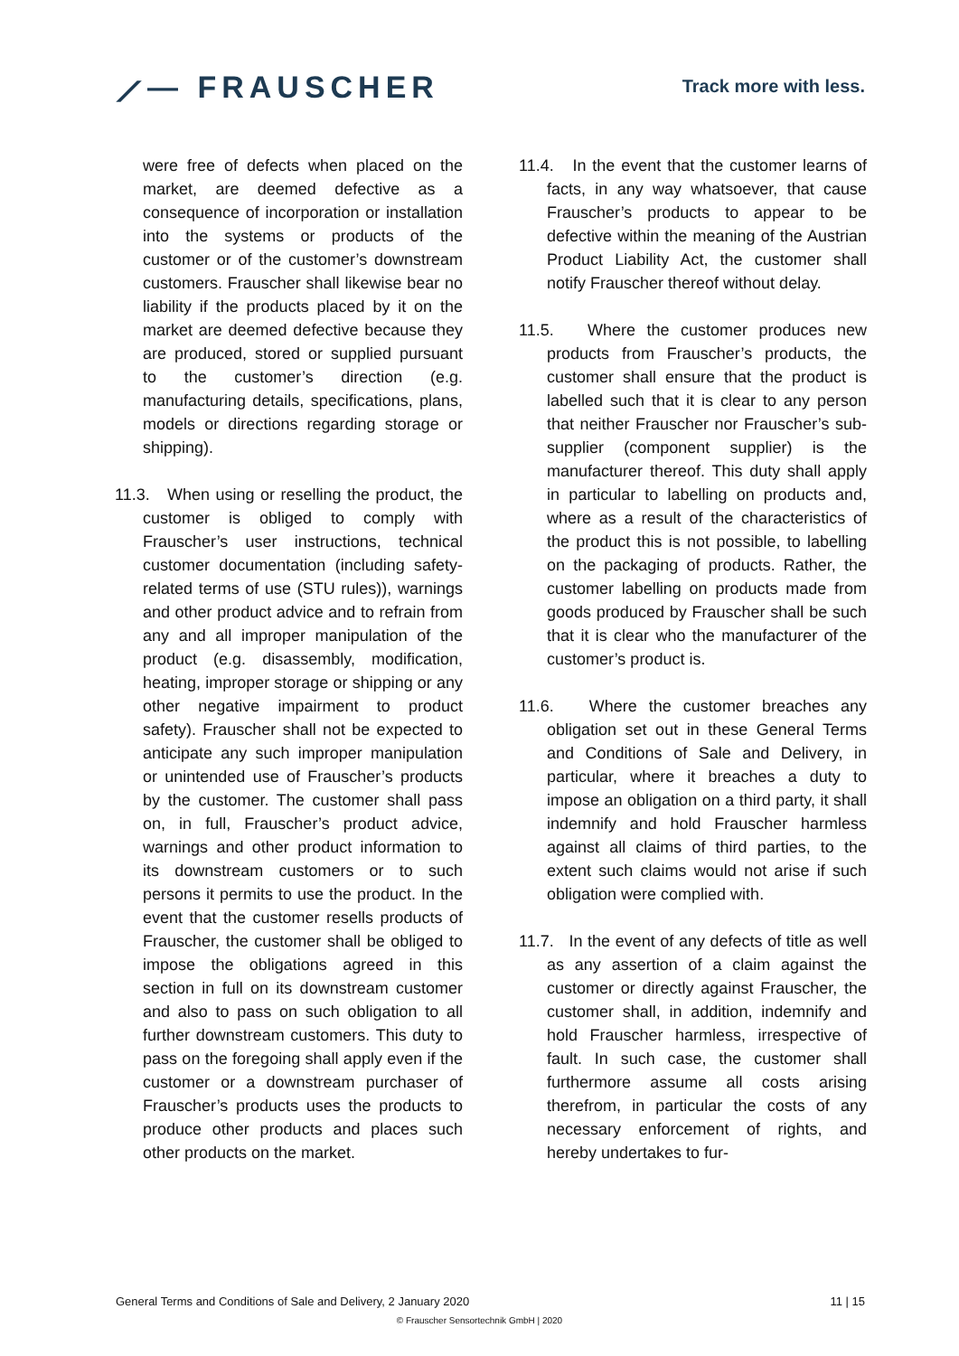⟋— FRAUSCHER Track more with less.
were free of defects when placed on the market, are deemed defective as a consequence of incorporation or installation into the systems or products of the customer or of the customer’s downstream customers. Frauscher shall likewise bear no liability if the products placed by it on the market are deemed defective because they are produced, stored or supplied pursuant to the customer’s direction (e.g. manufacturing details, specifications, plans, models or directions regarding storage or shipping).
11.3. When using or reselling the product, the customer is obliged to comply with Frauscher’s user instructions, technical customer documentation (including safety-related terms of use (STU rules)), warnings and other product advice and to refrain from any and all improper manipulation of the product (e.g. disassembly, modification, heating, improper storage or shipping or any other negative impairment to product safety). Frauscher shall not be expected to anticipate any such improper manipulation or unintended use of Frauscher’s products by the customer. The customer shall pass on, in full, Frauscher’s product advice, warnings and other product information to its downstream customers or to such persons it permits to use the product. In the event that the customer resells products of Frauscher, the customer shall be obliged to impose the obligations agreed in this section in full on its downstream customer and also to pass on such obligation to all further downstream customers. This duty to pass on the foregoing shall apply even if the customer or a downstream purchaser of Frauscher’s products uses the products to produce other products and places such other products on the market.
11.4. In the event that the customer learns of facts, in any way whatsoever, that cause Frauscher’s products to appear to be defective within the meaning of the Austrian Product Liability Act, the customer shall notify Frauscher thereof without delay.
11.5. Where the customer produces new products from Frauscher’s products, the customer shall ensure that the product is labelled such that it is clear to any person that neither Frauscher nor Frauscher’s sub-supplier (component supplier) is the manufacturer thereof. This duty shall apply in particular to labelling on products and, where as a result of the characteristics of the product this is not possible, to labelling on the packaging of products. Rather, the customer labelling on products made from goods produced by Frauscher shall be such that it is clear who the manufacturer of the customer’s product is.
11.6. Where the customer breaches any obligation set out in these General Terms and Conditions of Sale and Delivery, in particular, where it breaches a duty to impose an obligation on a third party, it shall indemnify and hold Frauscher harmless against all claims of third parties, to the extent such claims would not arise if such obligation were complied with.
11.7. In the event of any defects of title as well as any assertion of a claim against the customer or directly against Frauscher, the customer shall, in addition, indemnify and hold Frauscher harmless, irrespective of fault. In such case, the customer shall furthermore assume all costs arising therefrom, in particular the costs of any necessary enforcement of rights, and hereby undertakes to fur-
General Terms and Conditions of Sale and Delivery, 2 January 2020 11 | 15
© Frauscher Sensortechnik GmbH | 2020